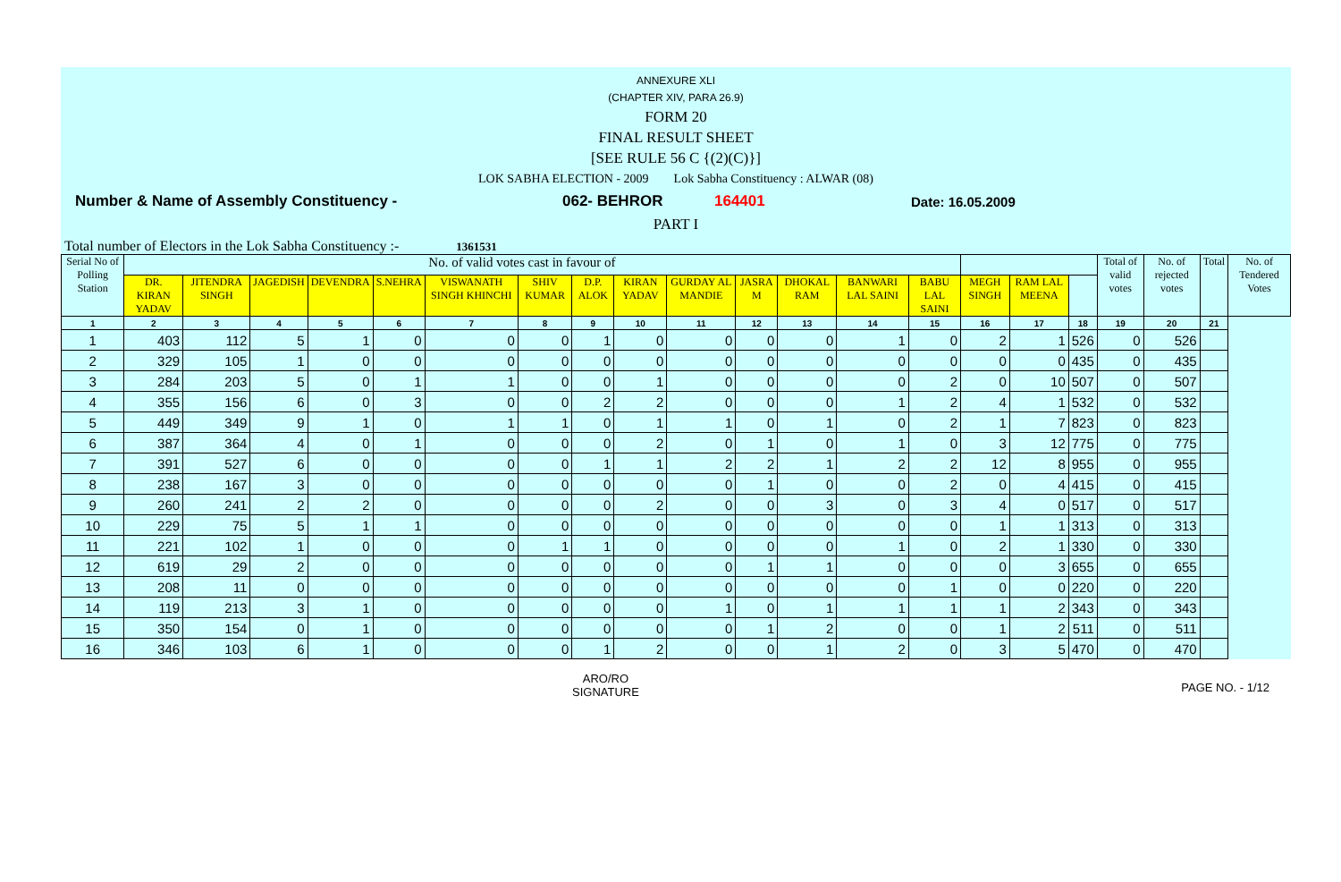ANNEXURE XLI
(CHAPTER XIV, PARA 26.9)
FORM 20
FINAL RESULT SHEET
[SEE RULE 56 C {(2)(C)}]
LOK SABHA ELECTION - 2009 Lok Sabha Constituency : ALWAR (08)
Number & Name of Assembly Constituency - 062- BEHROR 164401 Date: 16.05.2009
PART I
Total number of Electors in the Lok Sabha Constituency :- 1361531
| Serial No of Polling Station | No. of valid votes cast in favour of | | | | | | | | | | | | | | | | | Total of valid votes | No. of rejected votes | Total | No. of Tendered Votes |
| --- | --- | --- | --- | --- | --- | --- | --- | --- | --- | --- | --- | --- | --- | --- | --- | --- | --- | --- | --- | --- | --- |
| | DR. KIRAN YADAV | JITENDRA SINGH | JAGEDISH | DEVENDRA | S.NEHRA | VISWANATH SINGH KHINCHI | SHIV KUMAR | D.P. ALOK | KIRAN YADAV | GURDAY AL MANDIE | JASRA M | DHOKAL RAM | BANWARI LAL SAINI | BABU LAL SAINI | MEGH SINGH | RAM LAL MEENA | | | | | |
| 1 | 2 | 3 | 4 | 5 | 6 | 7 | 8 | 9 | 10 | 11 | 12 | 13 | 14 | 15 | 16 | 17 | 18 | 19 | 20 | 21 | |
| 1 | 403 | 112 | 5 | 1 | 0 | 0 | 0 | 1 | 0 | 0 | 0 | 0 | 1 | 0 | 2 | 1 | 526 | 0 | 526 | | |
| 2 | 329 | 105 | 1 | 0 | 0 | 0 | 0 | 0 | 0 | 0 | 0 | 0 | 0 | 0 | 0 | 0 | 435 | 0 | 435 | | |
| 3 | 284 | 203 | 5 | 0 | 1 | 1 | 0 | 0 | 1 | 0 | 0 | 0 | 0 | 2 | 0 | 10 | 507 | 0 | 507 | | |
| 4 | 355 | 156 | 6 | 0 | 3 | 0 | 0 | 2 | 2 | 0 | 0 | 0 | 1 | 2 | 4 | 1 | 532 | 0 | 532 | | |
| 5 | 449 | 349 | 9 | 1 | 0 | 1 | 1 | 0 | 1 | 1 | 0 | 1 | 0 | 2 | 1 | 7 | 823 | 0 | 823 | | |
| 6 | 387 | 364 | 4 | 0 | 1 | 0 | 0 | 0 | 2 | 0 | 1 | 0 | 1 | 0 | 3 | 12 | 775 | 0 | 775 | | |
| 7 | 391 | 527 | 6 | 0 | 0 | 0 | 0 | 1 | 1 | 2 | 2 | 1 | 2 | 2 | 12 | 8 | 955 | 0 | 955 | | |
| 8 | 238 | 167 | 3 | 0 | 0 | 0 | 0 | 0 | 0 | 0 | 1 | 0 | 0 | 2 | 0 | 4 | 415 | 0 | 415 | | |
| 9 | 260 | 241 | 2 | 2 | 0 | 0 | 0 | 0 | 2 | 0 | 0 | 3 | 0 | 3 | 4 | 0 | 517 | 0 | 517 | | |
| 10 | 229 | 75 | 5 | 1 | 1 | 0 | 0 | 0 | 0 | 0 | 0 | 0 | 0 | 0 | 1 | 1 | 313 | 0 | 313 | | |
| 11 | 221 | 102 | 1 | 0 | 0 | 0 | 1 | 1 | 0 | 0 | 0 | 0 | 1 | 0 | 2 | 1 | 330 | 0 | 330 | | |
| 12 | 619 | 29 | 2 | 0 | 0 | 0 | 0 | 0 | 0 | 0 | 1 | 1 | 0 | 0 | 0 | 3 | 655 | 0 | 655 | | |
| 13 | 208 | 11 | 0 | 0 | 0 | 0 | 0 | 0 | 0 | 0 | 0 | 0 | 0 | 1 | 0 | 0 | 220 | 0 | 220 | | |
| 14 | 119 | 213 | 3 | 1 | 0 | 0 | 0 | 0 | 0 | 1 | 0 | 1 | 1 | 1 | 1 | 2 | 343 | 0 | 343 | | |
| 15 | 350 | 154 | 0 | 1 | 0 | 0 | 0 | 0 | 0 | 0 | 1 | 2 | 0 | 0 | 1 | 2 | 511 | 0 | 511 | | |
| 16 | 346 | 103 | 6 | 1 | 0 | 0 | 0 | 1 | 2 | 0 | 0 | 1 | 2 | 0 | 3 | 5 | 470 | 0 | 470 | | |
ARO/RO
SIGNATURE
PAGE NO. - 1/12